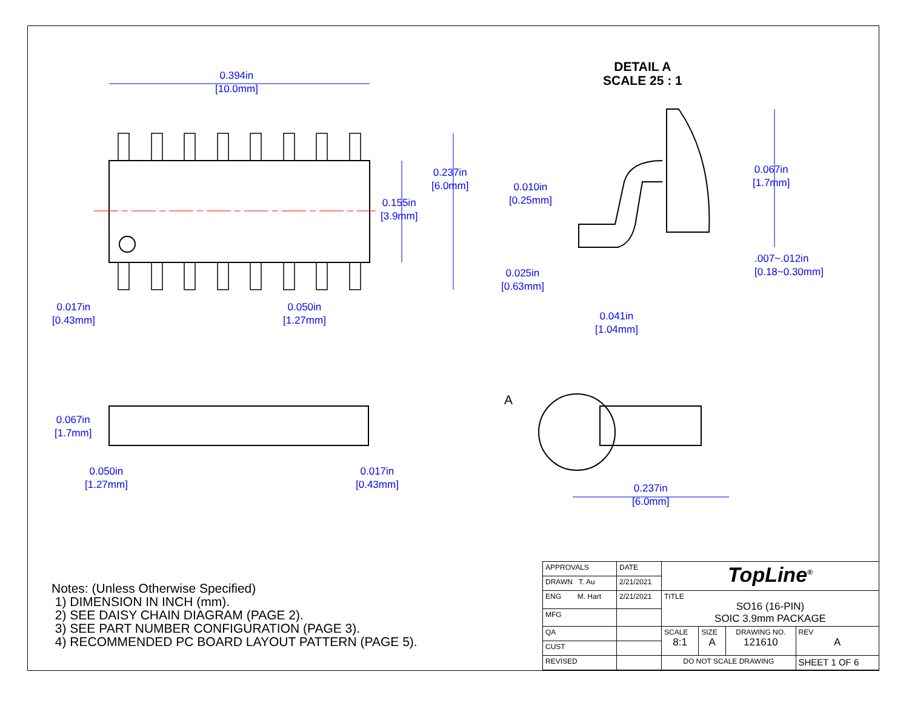0.394in
[10.0mm]
0.237in
[6.0mm]
0.155in
[3.9mm]
0.017in
[0.43mm]
0.050in
[1.27mm]
DETAIL A
SCALE 25 : 1
0.067in
[1.7mm]
0.010in
[0.25mm]
.007~.012in
[0.18~0.30mm]
0.025in
[0.63mm]
0.041in
[1.04mm]
0.067in
[1.7mm]
0.050in
[1.27mm]
0.017in
[0.43mm]
A
0.237in
[6.0mm]
Notes: (Unless Otherwise Specified)
1) DIMENSION IN INCH (mm).
2) SEE DAISY CHAIN DIAGRAM (PAGE 2).
3) SEE PART NUMBER CONFIGURATION (PAGE 3).
4) RECOMMENDED PC BOARD LAYOUT PATTERN (PAGE 5).
| APPROVALS | DATE | TopLine<sup>®</sup> | | | |
| DRAWN T. Au | 2/21/2021 | | | | |
| ENG M. Hart | 2/21/2021 | TITLE SO16 (16-PIN) SOIC 3.9mm PACKAGE | | | |
| MFG | | | | | |
| QA | | SCALE 8:1 | SIZE A | DRAWING NO. 121610 | REV A |
| CUST | | | | | |
| REVISED | | DO NOT SCALE DRAWING | | | SHEET 1 OF 6 |